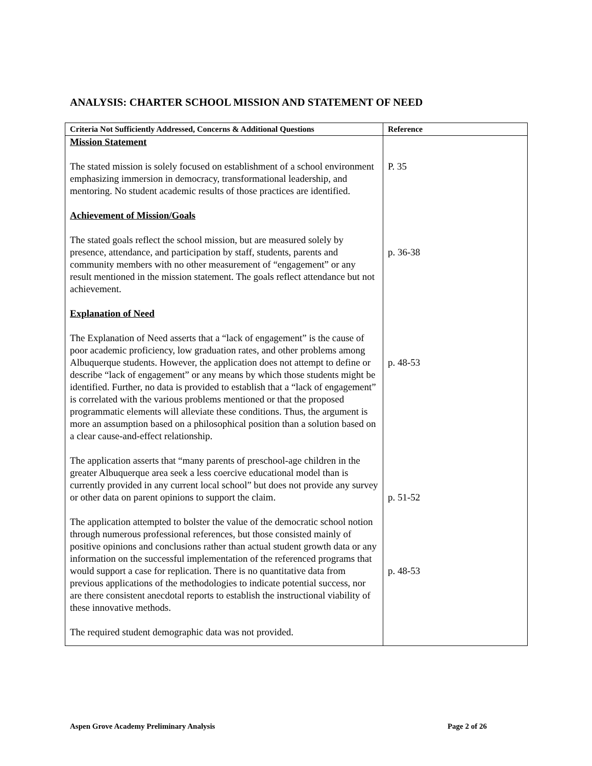ANALYSIS: CHARTER SCHOOL MISSION AND STATEMENT OF NEED
| Criteria Not Sufficiently Addressed, Concerns & Additional Questions | Reference |
| --- | --- |
| Mission Statement The stated mission is solely focused on establishment of a school environment emphasizing immersion in democracy, transformational leadership, and mentoring. No student academic results of those practices are identified. Achievement of Mission/Goals The stated goals reflect the school mission, but are measured solely by presence, attendance, and participation by staff, students, parents and community members with no other measurement of “engagement” or any result mentioned in the mission statement. The goals reflect attendance but not achievement. Explanation of Need The Explanation of Need asserts that a “lack of engagement” is the cause of poor academic proficiency, low graduation rates, and other problems among Albuquerque students. However, the application does not attempt to define or describe “lack of engagement” or any means by which those students might be identified. Further, no data is provided to establish that a “lack of engagement” is correlated with the various problems mentioned or that the proposed programmatic elements will alleviate these conditions. Thus, the argument is more an assumption based on a philosophical position than a solution based on a clear cause-and-effect relationship. The application asserts that “many parents of preschool-age children in the greater Albuquerque area seek a less coercive educational model than is currently provided in any current local school” but does not provide any survey or other data on parent opinions to support the claim. The application attempted to bolster the value of the democratic school notion through numerous professional references, but those consisted mainly of positive opinions and conclusions rather than actual student growth data or any information on the successful implementation of the referenced programs that would support a case for replication. There is no quantitative data from previous applications of the methodologies to indicate potential success, nor are there consistent anecdotal reports to establish the instructional viability of these innovative methods. The required student demographic data was not provided. | P. 35 p. 36-38 p. 48-53 p. 51-52 p. 48-53 |
Aspen Grove Academy Preliminary Analysis Page 2 of 26